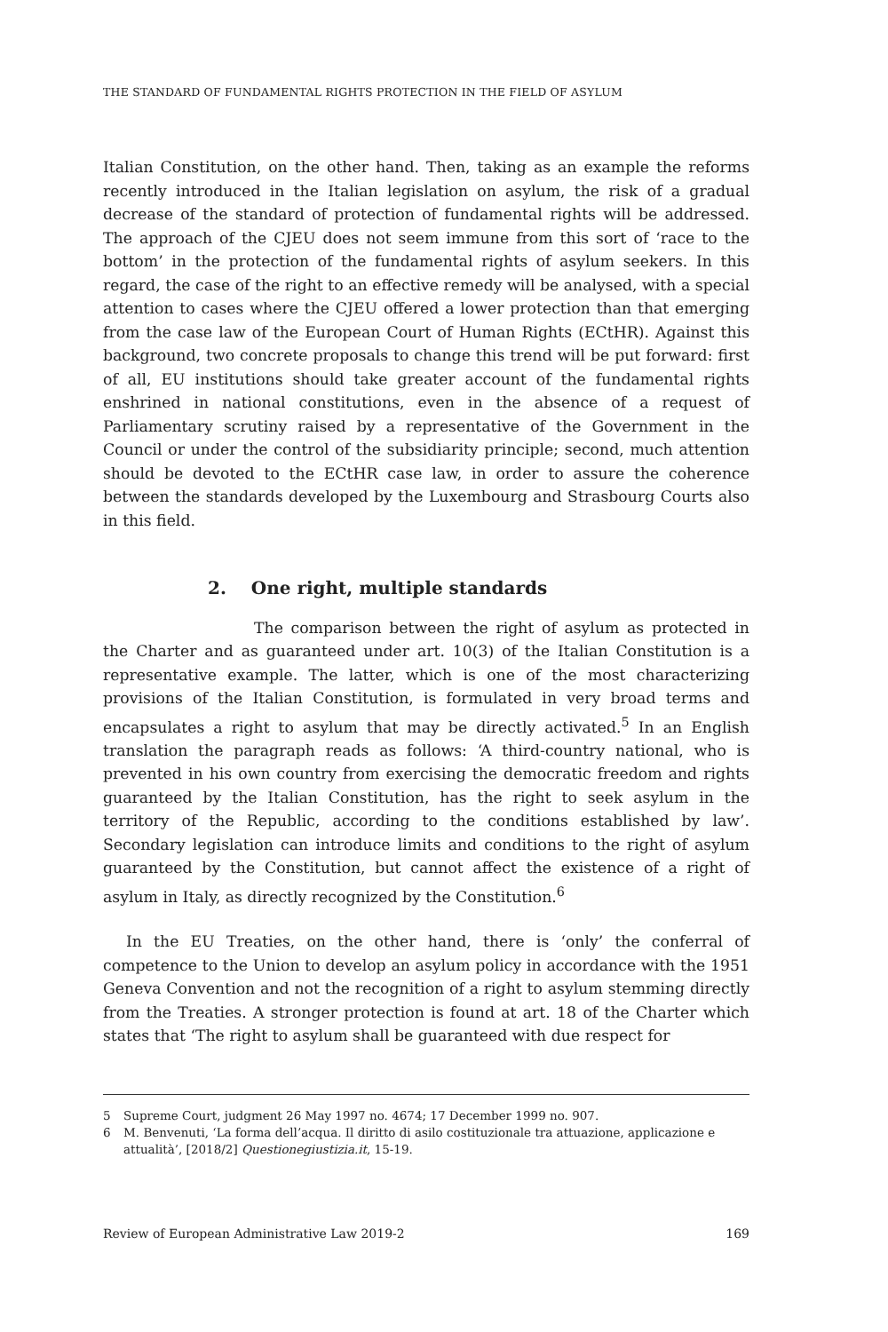THE STANDARD OF FUNDAMENTAL RIGHTS PROTECTION IN THE FIELD OF ASYLUM
Italian Constitution, on the other hand. Then, taking as an example the reforms recently introduced in the Italian legislation on asylum, the risk of a gradual decrease of the standard of protection of fundamental rights will be addressed. The approach of the CJEU does not seem immune from this sort of ‘race to the bottom’ in the protection of the fundamental rights of asylum seekers. In this regard, the case of the right to an effective remedy will be analysed, with a special attention to cases where the CJEU offered a lower protection than that emerging from the case law of the European Court of Human Rights (ECtHR). Against this background, two concrete proposals to change this trend will be put forward: first of all, EU institutions should take greater account of the fundamental rights enshrined in national constitutions, even in the absence of a request of Parliamentary scrutiny raised by a representative of the Government in the Council or under the control of the subsidiarity principle; second, much attention should be devoted to the ECtHR case law, in order to assure the coherence between the standards developed by the Luxembourg and Strasbourg Courts also in this field.
2. One right, multiple standards
The comparison between the right of asylum as protected in the Charter and as guaranteed under art. 10(3) of the Italian Constitution is a representative example. The latter, which is one of the most characterizing provisions of the Italian Constitution, is formulated in very broad terms and encapsulates a right to asylum that may be directly activated.<sup>5</sup> In an English translation the paragraph reads as follows: ‘A third-country national, who is prevented in his own country from exercising the democratic freedom and rights guaranteed by the Italian Constitution, has the right to seek asylum in the territory of the Republic, according to the conditions established by law’. Secondary legislation can introduce limits and conditions to the right of asylum guaranteed by the Constitution, but cannot affect the existence of a right of asylum in Italy, as directly recognized by the Constitution.<sup>6</sup>
In the EU Treaties, on the other hand, there is ‘only’ the conferral of competence to the Union to develop an asylum policy in accordance with the 1951 Geneva Convention and not the recognition of a right to asylum stemming directly from the Treaties. A stronger protection is found at art. 18 of the Charter which states that ‘The right to asylum shall be guaranteed with due respect for
5 Supreme Court, judgment 26 May 1997 no. 4674; 17 December 1999 no. 907.
6 M. Benvenuti, ‘La forma dell’acqua. Il diritto di asilo costituzionale tra attuazione, applicazione e attualità’, [2018/2] Questionegiustizia.it, 15-19.
Review of European Administrative Law 2019-2 169